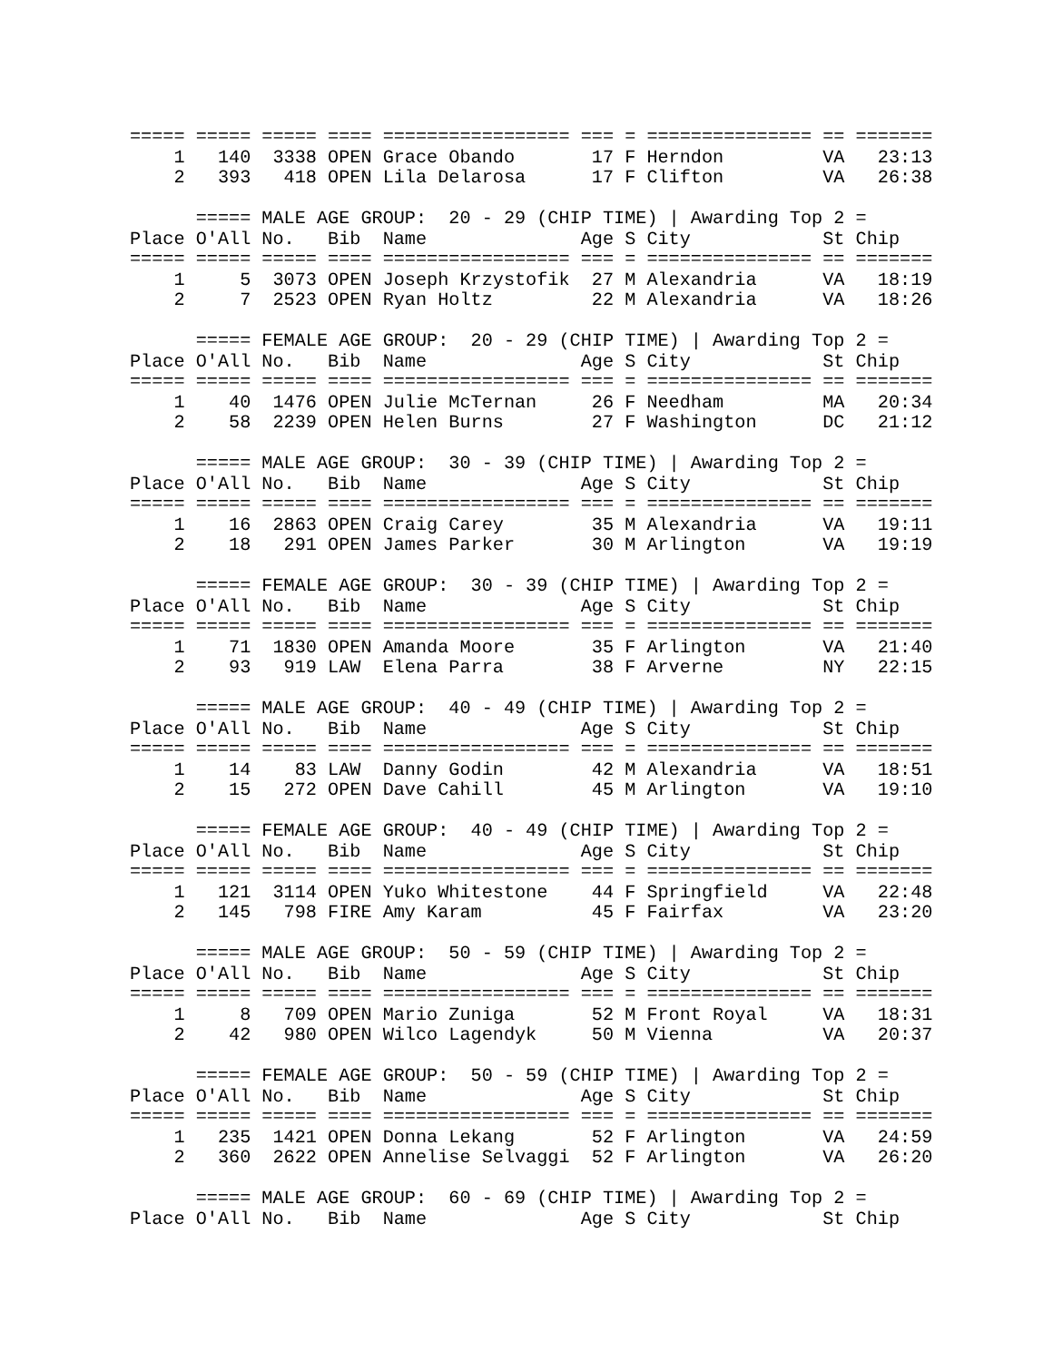===== ===== ===== ==== ================= === = =============== == =======
    1   140  3338 OPEN Grace Obando       17 F Herndon         VA   23:13
    2   393   418 OPEN Lila Delarosa      17 F Clifton         VA   26:38

      ===== MALE AGE GROUP:  20 - 29 (CHIP TIME) | Awarding Top 2 =
Place O'All No.   Bib  Name              Age S City            St Chip
===== ===== ===== ==== ================= === = =============== == =======
    1     5  3073 OPEN Joseph Krzystofik  27 M Alexandria      VA   18:19
    2     7  2523 OPEN Ryan Holtz         22 M Alexandria      VA   18:26

      ===== FEMALE AGE GROUP:  20 - 29 (CHIP TIME) | Awarding Top 2 =
Place O'All No.   Bib  Name              Age S City            St Chip
===== ===== ===== ==== ================= === = =============== == =======
    1    40  1476 OPEN Julie McTernan     26 F Needham         MA   20:34
    2    58  2239 OPEN Helen Burns        27 F Washington      DC   21:12

      ===== MALE AGE GROUP:  30 - 39 (CHIP TIME) | Awarding Top 2 =
Place O'All No.   Bib  Name              Age S City            St Chip
===== ===== ===== ==== ================= === = =============== == =======
    1    16  2863 OPEN Craig Carey        35 M Alexandria      VA   19:11
    2    18   291 OPEN James Parker       30 M Arlington       VA   19:19

      ===== FEMALE AGE GROUP:  30 - 39 (CHIP TIME) | Awarding Top 2 =
Place O'All No.   Bib  Name              Age S City            St Chip
===== ===== ===== ==== ================= === = =============== == =======
    1    71  1830 OPEN Amanda Moore       35 F Arlington       VA   21:40
    2    93   919 LAW  Elena Parra        38 F Arverne         NY   22:15

      ===== MALE AGE GROUP:  40 - 49 (CHIP TIME) | Awarding Top 2 =
Place O'All No.   Bib  Name              Age S City            St Chip
===== ===== ===== ==== ================= === = =============== == =======
    1    14    83 LAW  Danny Godin        42 M Alexandria      VA   18:51
    2    15   272 OPEN Dave Cahill        45 M Arlington       VA   19:10

      ===== FEMALE AGE GROUP:  40 - 49 (CHIP TIME) | Awarding Top 2 =
Place O'All No.   Bib  Name              Age S City            St Chip
===== ===== ===== ==== ================= === = =============== == =======
    1   121  3114 OPEN Yuko Whitestone    44 F Springfield     VA   22:48
    2   145   798 FIRE Amy Karam          45 F Fairfax         VA   23:20

      ===== MALE AGE GROUP:  50 - 59 (CHIP TIME) | Awarding Top 2 =
Place O'All No.   Bib  Name              Age S City            St Chip
===== ===== ===== ==== ================= === = =============== == =======
    1     8   709 OPEN Mario Zuniga       52 M Front Royal     VA   18:31
    2    42   980 OPEN Wilco Lagendyk     50 M Vienna          VA   20:37

      ===== FEMALE AGE GROUP:  50 - 59 (CHIP TIME) | Awarding Top 2 =
Place O'All No.   Bib  Name              Age S City            St Chip
===== ===== ===== ==== ================= === = =============== == =======
    1   235  1421 OPEN Donna Lekang       52 F Arlington       VA   24:59
    2   360  2622 OPEN Annelise Selvaggi  52 F Arlington       VA   26:20

      ===== MALE AGE GROUP:  60 - 69 (CHIP TIME) | Awarding Top 2 =
Place O'All No.   Bib  Name              Age S City            St Chip